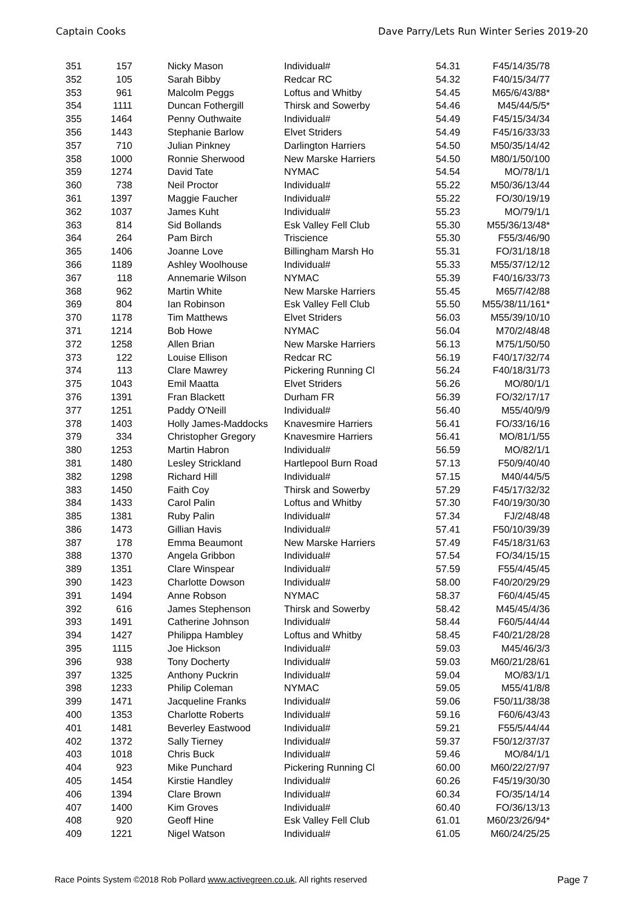Captain Cooks Dave Parry/Lets Run Winter Series 2019-20
| 351 | 157 | Nicky Mason | Individual# | 54.31 | F45/14/35/78 |
| 352 | 105 | Sarah Bibby | Redcar RC | 54.32 | F40/15/34/77 |
| 353 | 961 | Malcolm Peggs | Loftus and Whitby | 54.45 | M65/6/43/88* |
| 354 | 1111 | Duncan Fothergill | Thirsk and Sowerby | 54.46 | M45/44/5/5* |
| 355 | 1464 | Penny Outhwaite | Individual# | 54.49 | F45/15/34/34 |
| 356 | 1443 | Stephanie Barlow | Elvet Striders | 54.49 | F45/16/33/33 |
| 357 | 710 | Julian Pinkney | Darlington Harriers | 54.50 | M50/35/14/42 |
| 358 | 1000 | Ronnie Sherwood | New Marske Harriers | 54.50 | M80/1/50/100 |
| 359 | 1274 | David Tate | NYMAC | 54.54 | MO/78/1/1 |
| 360 | 738 | Neil Proctor | Individual# | 55.22 | M50/36/13/44 |
| 361 | 1397 | Maggie Faucher | Individual# | 55.22 | FO/30/19/19 |
| 362 | 1037 | James Kuht | Individual# | 55.23 | MO/79/1/1 |
| 363 | 814 | Sid Bollands | Esk Valley Fell Club | 55.30 | M55/36/13/48* |
| 364 | 264 | Pam Birch | Triscience | 55.30 | F55/3/46/90 |
| 365 | 1406 | Joanne Love | Billingham Marsh Ho | 55.31 | FO/31/18/18 |
| 366 | 1189 | Ashley Woolhouse | Individual# | 55.33 | M55/37/12/12 |
| 367 | 118 | Annemarie Wilson | NYMAC | 55.39 | F40/16/33/73 |
| 368 | 962 | Martin White | New Marske Harriers | 55.45 | M65/7/42/88 |
| 369 | 804 | Ian Robinson | Esk Valley Fell Club | 55.50 | M55/38/11/161* |
| 370 | 1178 | Tim Matthews | Elvet Striders | 56.03 | M55/39/10/10 |
| 371 | 1214 | Bob Howe | NYMAC | 56.04 | M70/2/48/48 |
| 372 | 1258 | Allen Brian | New Marske Harriers | 56.13 | M75/1/50/50 |
| 373 | 122 | Louise Ellison | Redcar RC | 56.19 | F40/17/32/74 |
| 374 | 113 | Clare Mawrey | Pickering Running Cl | 56.24 | F40/18/31/73 |
| 375 | 1043 | Emil Maatta | Elvet Striders | 56.26 | MO/80/1/1 |
| 376 | 1391 | Fran Blackett | Durham FR | 56.39 | FO/32/17/17 |
| 377 | 1251 | Paddy O'Neill | Individual# | 56.40 | M55/40/9/9 |
| 378 | 1403 | Holly James-Maddocks | Knavesmire Harriers | 56.41 | FO/33/16/16 |
| 379 | 334 | Christopher Gregory | Knavesmire Harriers | 56.41 | MO/81/1/55 |
| 380 | 1253 | Martin Habron | Individual# | 56.59 | MO/82/1/1 |
| 381 | 1480 | Lesley Strickland | Hartlepool Burn Road | 57.13 | F50/9/40/40 |
| 382 | 1298 | Richard Hill | Individual# | 57.15 | M40/44/5/5 |
| 383 | 1450 | Faith Coy | Thirsk and Sowerby | 57.29 | F45/17/32/32 |
| 384 | 1433 | Carol Palin | Loftus and Whitby | 57.30 | F40/19/30/30 |
| 385 | 1381 | Ruby Palin | Individual# | 57.34 | FJ/2/48/48 |
| 386 | 1473 | Gillian Havis | Individual# | 57.41 | F50/10/39/39 |
| 387 | 178 | Emma Beaumont | New Marske Harriers | 57.49 | F45/18/31/63 |
| 388 | 1370 | Angela Gribbon | Individual# | 57.54 | FO/34/15/15 |
| 389 | 1351 | Clare Winspear | Individual# | 57.59 | F55/4/45/45 |
| 390 | 1423 | Charlotte Dowson | Individual# | 58.00 | F40/20/29/29 |
| 391 | 1494 | Anne Robson | NYMAC | 58.37 | F60/4/45/45 |
| 392 | 616 | James Stephenson | Thirsk and Sowerby | 58.42 | M45/45/4/36 |
| 393 | 1491 | Catherine Johnson | Individual# | 58.44 | F60/5/44/44 |
| 394 | 1427 | Philippa Hambley | Loftus and Whitby | 58.45 | F40/21/28/28 |
| 395 | 1115 | Joe Hickson | Individual# | 59.03 | M45/46/3/3 |
| 396 | 938 | Tony Docherty | Individual# | 59.03 | M60/21/28/61 |
| 397 | 1325 | Anthony Puckrin | Individual# | 59.04 | MO/83/1/1 |
| 398 | 1233 | Philip Coleman | NYMAC | 59.05 | M55/41/8/8 |
| 399 | 1471 | Jacqueline Franks | Individual# | 59.06 | F50/11/38/38 |
| 400 | 1353 | Charlotte Roberts | Individual# | 59.16 | F60/6/43/43 |
| 401 | 1481 | Beverley Eastwood | Individual# | 59.21 | F55/5/44/44 |
| 402 | 1372 | Sally Tierney | Individual# | 59.37 | F50/12/37/37 |
| 403 | 1018 | Chris Buck | Individual# | 59.46 | MO/84/1/1 |
| 404 | 923 | Mike Punchard | Pickering Running Cl | 60.00 | M60/22/27/97 |
| 405 | 1454 | Kirstie Handley | Individual# | 60.26 | F45/19/30/30 |
| 406 | 1394 | Clare Brown | Individual# | 60.34 | FO/35/14/14 |
| 407 | 1400 | Kim Groves | Individual# | 60.40 | FO/36/13/13 |
| 408 | 920 | Geoff Hine | Esk Valley Fell Club | 61.01 | M60/23/26/94* |
| 409 | 1221 | Nigel Watson | Individual# | 61.05 | M60/24/25/25 |
Race Points System ©2018 Rob Pollard www.activegreen.co.uk, All rights reserved Page 7